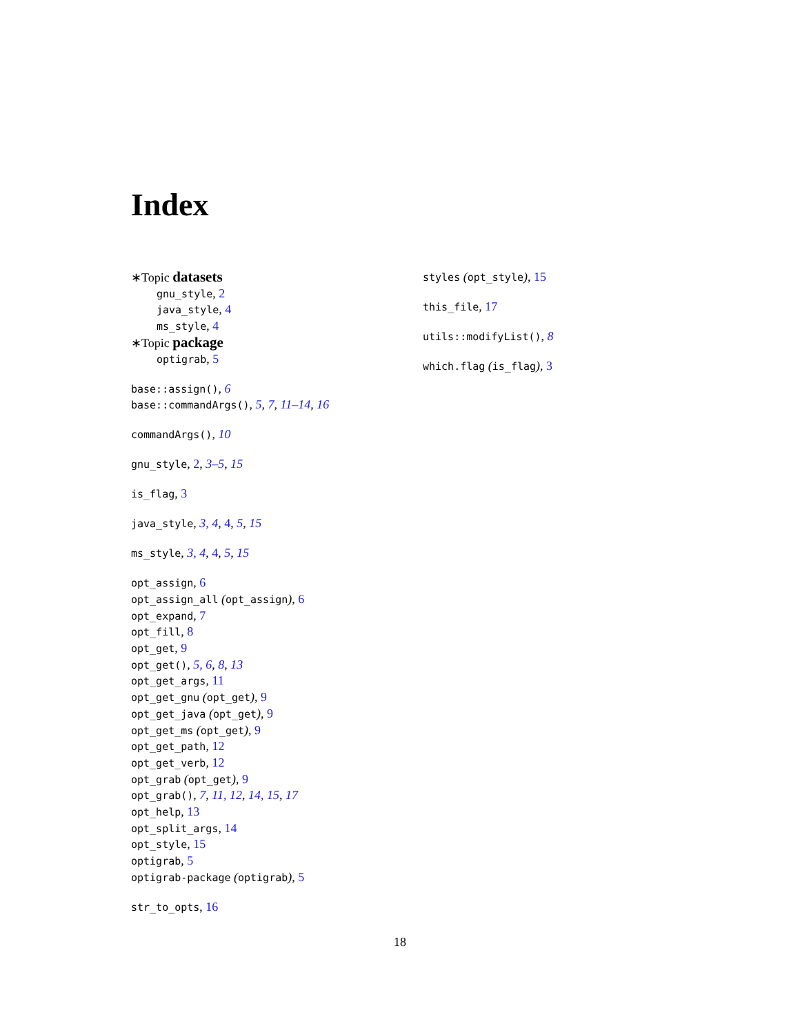Index
∗Topic datasets
gnu_style, 2
java_style, 4
ms_style, 4
∗Topic package
optigrab, 5
base::assign(), 6
base::commandArgs(), 5, 7, 11–14, 16
commandArgs(), 10
gnu_style, 2, 3–5, 15
is_flag, 3
java_style, 3, 4, 4, 5, 15
ms_style, 3, 4, 4, 5, 15
opt_assign, 6
opt_assign_all (opt_assign), 6
opt_expand, 7
opt_fill, 8
opt_get, 9
opt_get(), 5, 6, 8, 13
opt_get_args, 11
opt_get_gnu (opt_get), 9
opt_get_java (opt_get), 9
opt_get_ms (opt_get), 9
opt_get_path, 12
opt_get_verb, 12
opt_grab (opt_get), 9
opt_grab(), 7, 11, 12, 14, 15, 17
opt_help, 13
opt_split_args, 14
opt_style, 15
optigrab, 5
optigrab-package (optigrab), 5
str_to_opts, 16
styles (opt_style), 15
this_file, 17
utils::modifyList(), 8
which.flag (is_flag), 3
18